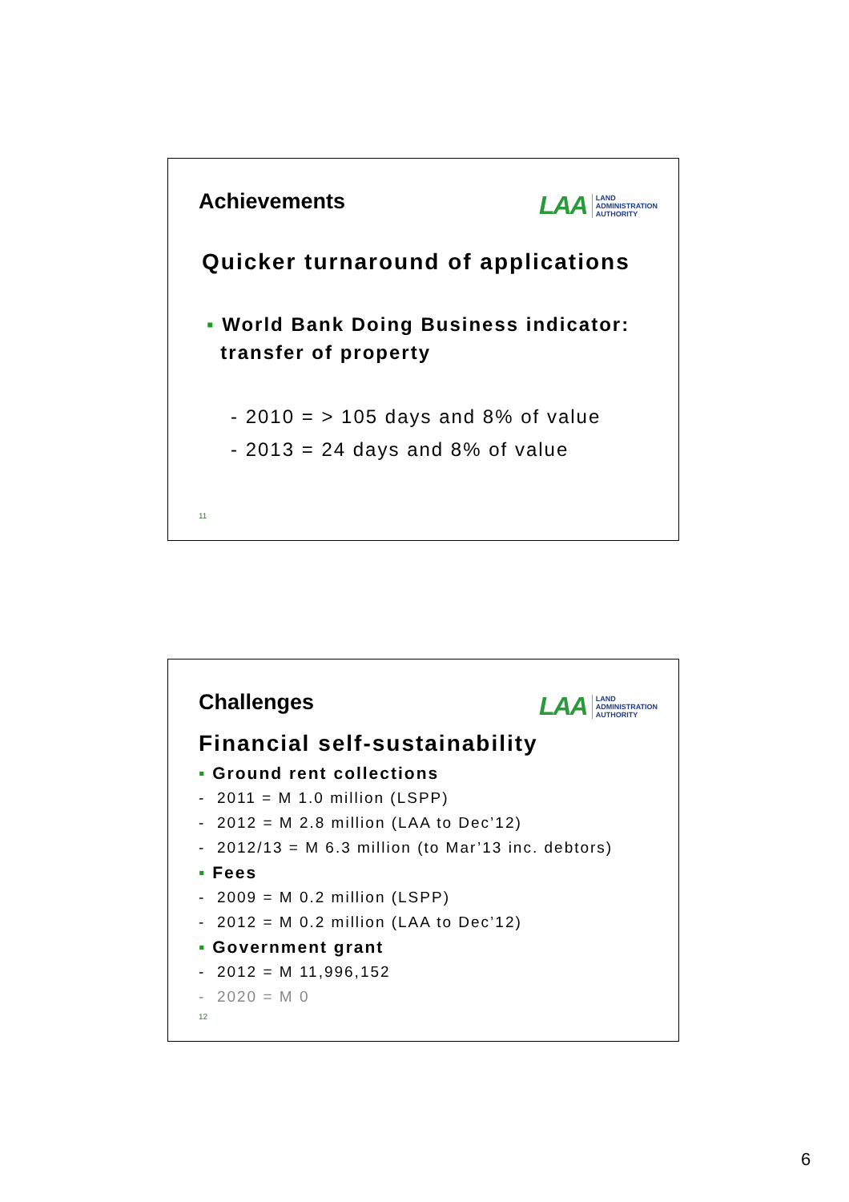Achievements
LAA LAND
ADMINISTRATION
AUTHORITY
Quicker turnaround of applications
▪ World Bank Doing Business indicator:
transfer of property
- 2010 = > 105 days and 8% of value
- 2013 = 24 days and 8% of value
11
Challenges
LAA LAND
ADMINISTRATION
AUTHORITY
Financial self-sustainability
▪ Ground rent collections
- 2011 = M 1.0 million (LSPP)
- 2012 = M 2.8 million (LAA to Dec’12)
- 2012/13 = M 6.3 million (to Mar’13 inc. debtors)
▪ Fees
- 2009 = M 0.2 million (LSPP)
- 2012 = M 0.2 million (LAA to Dec’12)
▪ Government grant
- 2012 = M 11,996,152
- 2020 = M 0
12
6